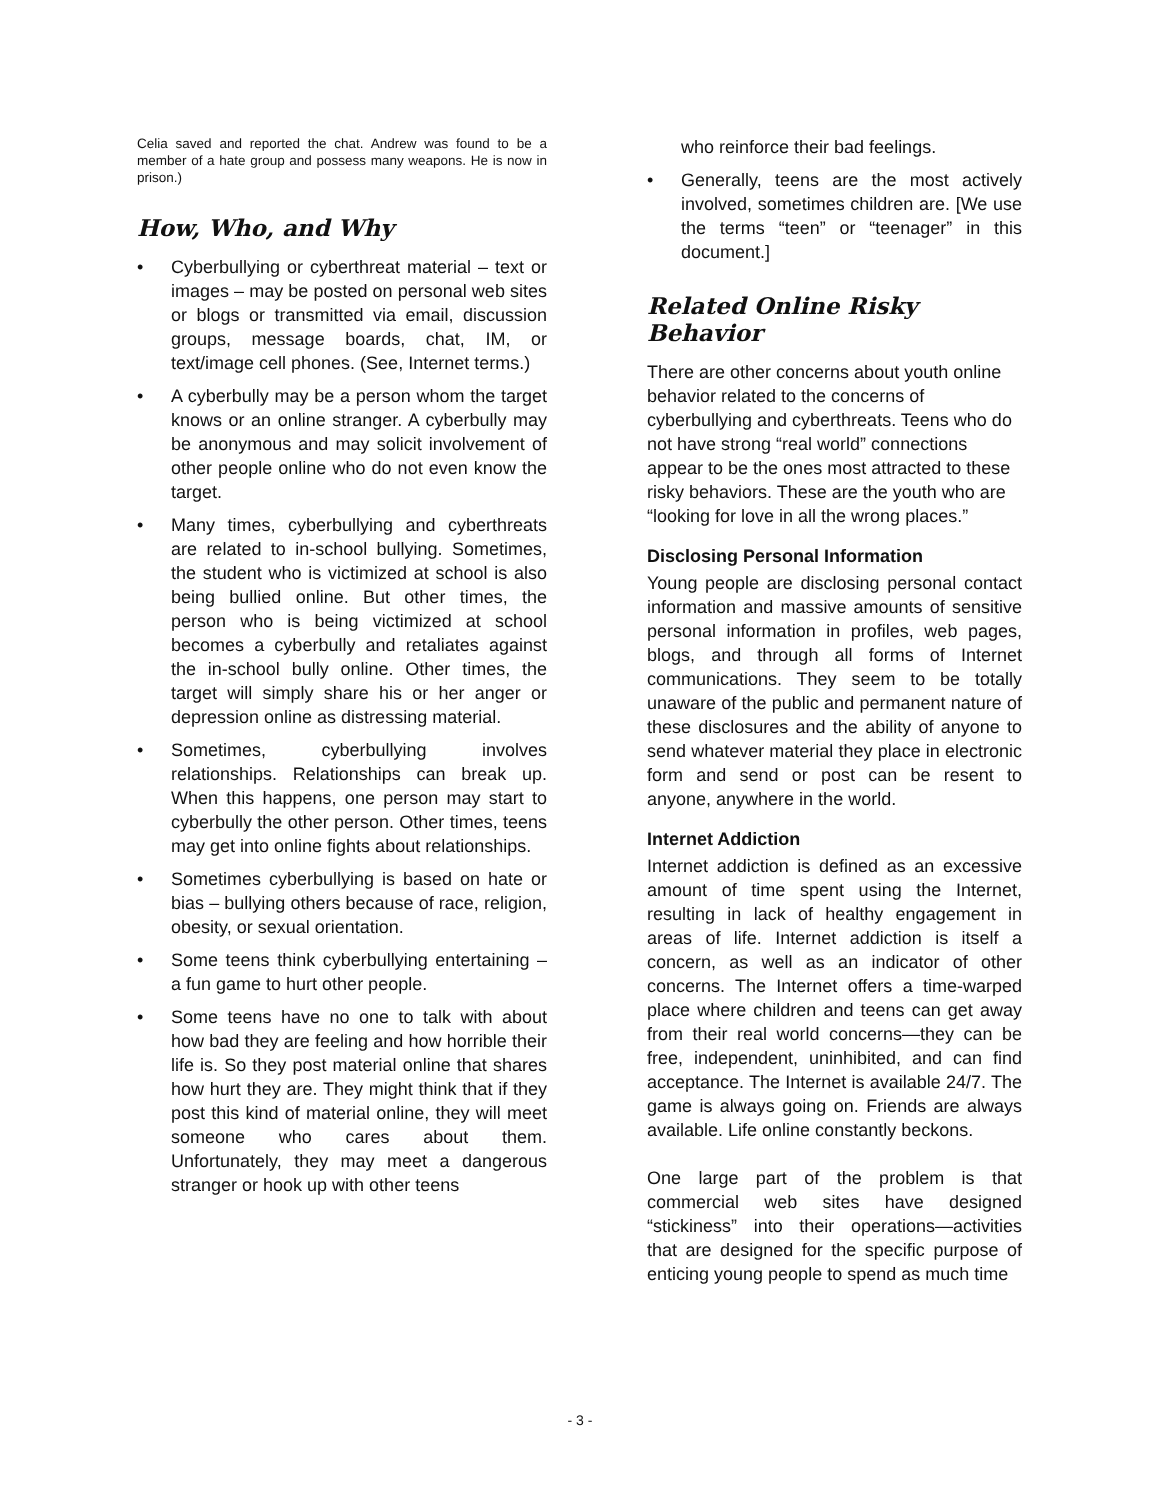Celia saved and reported the chat. Andrew was found to be a member of a hate group and possess many weapons. He is now in prison.)
How, Who, and Why
• Cyberbullying or cyberthreat material – text or images – may be posted on personal web sites or blogs or transmitted via email, discussion groups, message boards, chat, IM, or text/image cell phones. (See, Internet terms.)
• A cyberbully may be a person whom the target knows or an online stranger. A cyberbully may be anonymous and may solicit involvement of other people online who do not even know the target.
• Many times, cyberbullying and cyberthreats are related to in-school bullying. Sometimes, the student who is victimized at school is also being bullied online. But other times, the person who is being victimized at school becomes a cyberbully and retaliates against the in-school bully online. Other times, the target will simply share his or her anger or depression online as distressing material.
• Sometimes, cyberbullying involves relationships. Relationships can break up. When this happens, one person may start to cyberbully the other person. Other times, teens may get into online fights about relationships.
• Sometimes cyberbullying is based on hate or bias – bullying others because of race, religion, obesity, or sexual orientation.
• Some teens think cyberbullying entertaining – a fun game to hurt other people.
• Some teens have no one to talk with about how bad they are feeling and how horrible their life is. So they post material online that shares how hurt they are. They might think that if they post this kind of material online, they will meet someone who cares about them. Unfortunately, they may meet a dangerous stranger or hook up with other teens
who reinforce their bad feelings.
• Generally, teens are the most actively involved, sometimes children are. [We use the terms “teen” or “teenager” in this document.]
Related Online Risky Behavior
There are other concerns about youth online behavior related to the concerns of cyberbullying and cyberthreats. Teens who do not have strong “real world” connections appear to be the ones most attracted to these risky behaviors. These are the youth who are “looking for love in all the wrong places.”
Disclosing Personal Information
Young people are disclosing personal contact information and massive amounts of sensitive personal information in profiles, web pages, blogs, and through all forms of Internet communications. They seem to be totally unaware of the public and permanent nature of these disclosures and the ability of anyone to send whatever material they place in electronic form and send or post can be resent to anyone, anywhere in the world.
Internet Addiction
Internet addiction is defined as an excessive amount of time spent using the Internet, resulting in lack of healthy engagement in areas of life. Internet addiction is itself a concern, as well as an indicator of other concerns. The Internet offers a time-warped place where children and teens can get away from their real world concerns—they can be free, independent, uninhibited, and can find acceptance. The Internet is available 24/7. The game is always going on. Friends are always available. Life online constantly beckons.
One large part of the problem is that commercial web sites have designed “stickiness” into their operations—activities that are designed for the specific purpose of enticing young people to spend as much time
- 3 -